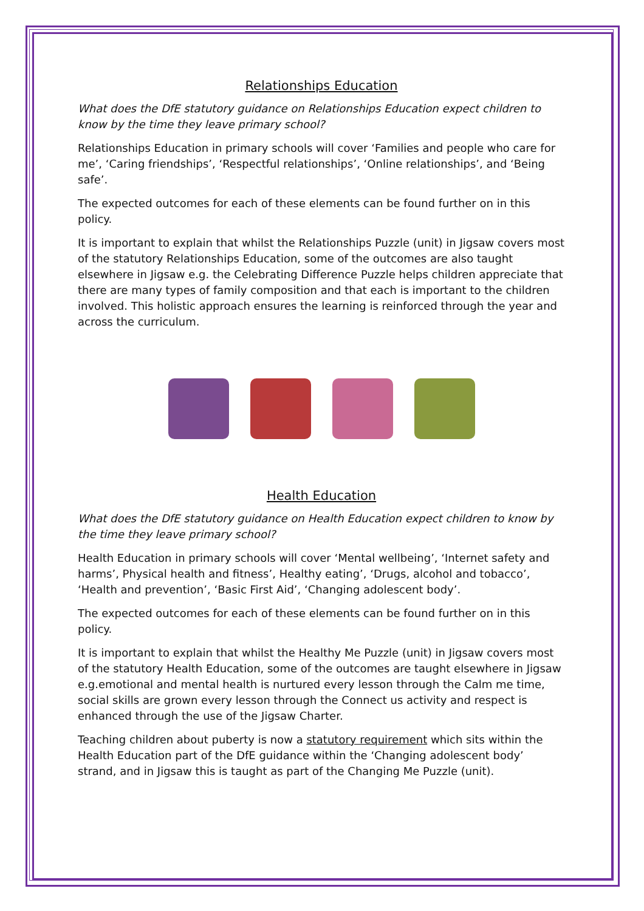Relationships Education
What does the DfE statutory guidance on Relationships Education expect children to know by the time they leave primary school?
Relationships Education in primary schools will cover ‘Families and people who care for me’, ‘Caring friendships’, ‘Respectful relationships’, ‘Online relationships’, and ‘Being safe’.
The expected outcomes for each of these elements can be found further on in this policy.
It is important to explain that whilst the Relationships Puzzle (unit) in Jigsaw covers most of the statutory Relationships Education, some of the outcomes are also taught elsewhere in Jigsaw e.g. the Celebrating Difference Puzzle helps children appreciate that there are many types of family composition and that each is important to the children involved. This holistic approach ensures the learning is reinforced through the year and across the curriculum.
Health Education
What does the DfE statutory guidance on Health Education expect children to know by the time they leave primary school?
Health Education in primary schools will cover ‘Mental wellbeing’, ‘Internet safety and harms’, Physical health and fitness’, Healthy eating’, ‘Drugs, alcohol and tobacco’, ‘Health and prevention’, ‘Basic First Aid’, ‘Changing adolescent body’.
The expected outcomes for each of these elements can be found further on in this policy.
It is important to explain that whilst the Healthy Me Puzzle (unit) in Jigsaw covers most of the statutory Health Education, some of the outcomes are taught elsewhere in Jigsaw e.g.emotional and mental health is nurtured every lesson through the Calm me time, social skills are grown every lesson through the Connect us activity and respect is enhanced through the use of the Jigsaw Charter.
Teaching children about puberty is now a statutory requirement which sits within the Health Education part of the DfE guidance within the ‘Changing adolescent body’ strand, and in Jigsaw this is taught as part of the Changing Me Puzzle (unit).